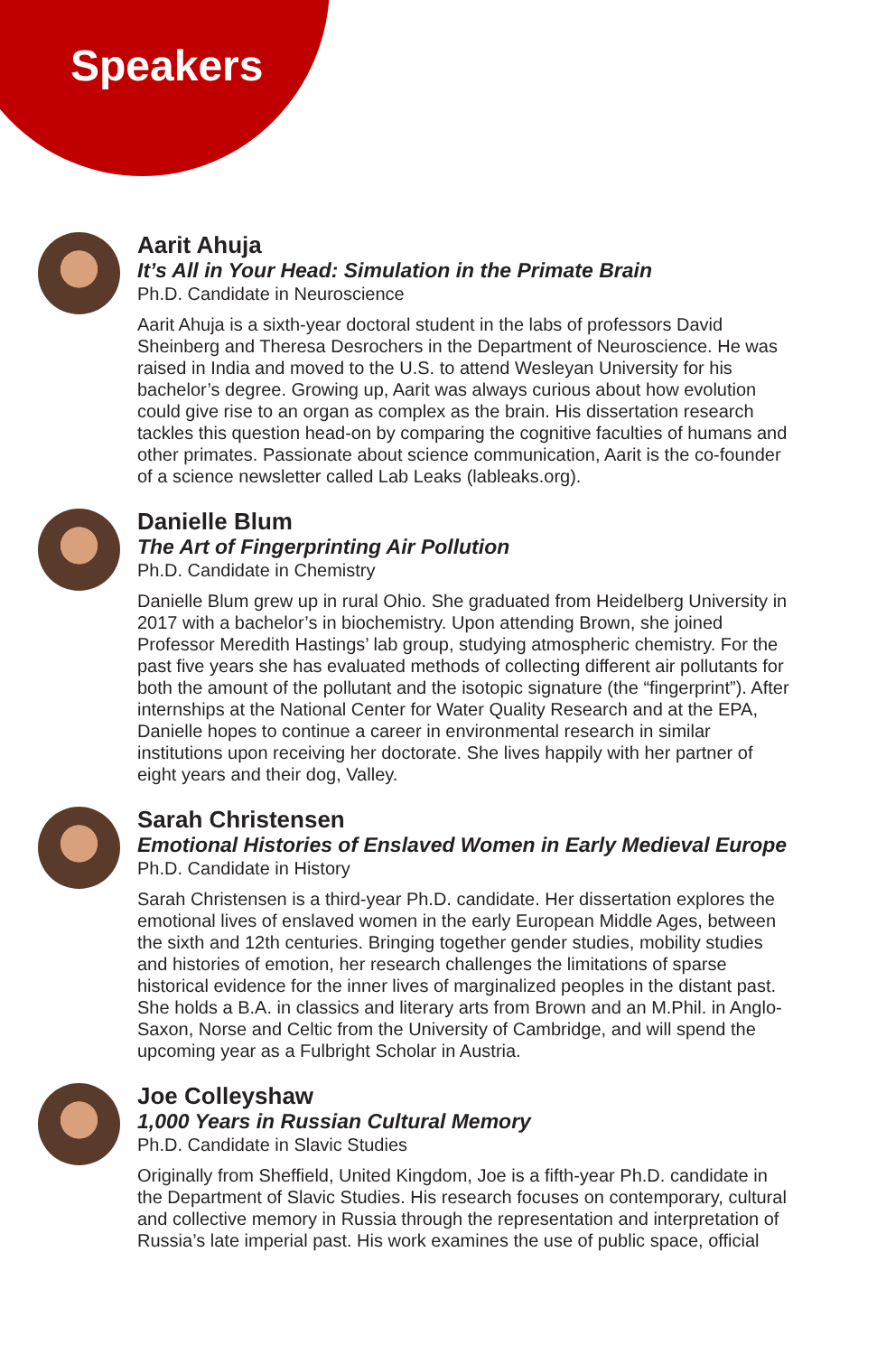Speakers
Aarit Ahuja
It’s All in Your Head: Simulation in the Primate Brain
Ph.D. Candidate in Neuroscience
Aarit Ahuja is a sixth-year doctoral student in the labs of professors David Sheinberg and Theresa Desrochers in the Department of Neuroscience. He was raised in India and moved to the U.S. to attend Wesleyan University for his bachelor’s degree. Growing up, Aarit was always curious about how evolution could give rise to an organ as complex as the brain. His dissertation research tackles this question head-on by comparing the cognitive faculties of humans and other primates. Passionate about science communication, Aarit is the co-founder of a science newsletter called Lab Leaks (lableaks.org).
Danielle Blum
The Art of Fingerprinting Air Pollution
Ph.D. Candidate in Chemistry
Danielle Blum grew up in rural Ohio. She graduated from Heidelberg University in 2017 with a bachelor’s in biochemistry. Upon attending Brown, she joined Professor Meredith Hastings’ lab group, studying atmospheric chemistry. For the past five years she has evaluated methods of collecting different air pollutants for both the amount of the pollutant and the isotopic signature (the “fingerprint”). After internships at the National Center for Water Quality Research and at the EPA, Danielle hopes to continue a career in environmental research in similar institutions upon receiving her doctorate. She lives happily with her partner of eight years and their dog, Valley.
Sarah Christensen
Emotional Histories of Enslaved Women in Early Medieval Europe
Ph.D. Candidate in History
Sarah Christensen is a third-year Ph.D. candidate. Her dissertation explores the emotional lives of enslaved women in the early European Middle Ages, between the sixth and 12th centuries. Bringing together gender studies, mobility studies and histories of emotion, her research challenges the limitations of sparse historical evidence for the inner lives of marginalized peoples in the distant past. She holds a B.A. in classics and literary arts from Brown and an M.Phil. in Anglo-Saxon, Norse and Celtic from the University of Cambridge, and will spend the upcoming year as a Fulbright Scholar in Austria.
Joe Colleyshaw
1,000 Years in Russian Cultural Memory
Ph.D. Candidate in Slavic Studies
Originally from Sheffield, United Kingdom, Joe is a fifth-year Ph.D. candidate in the Department of Slavic Studies. His research focuses on contemporary, cultural and collective memory in Russia through the representation and interpretation of Russia’s late imperial past. His work examines the use of public space, official